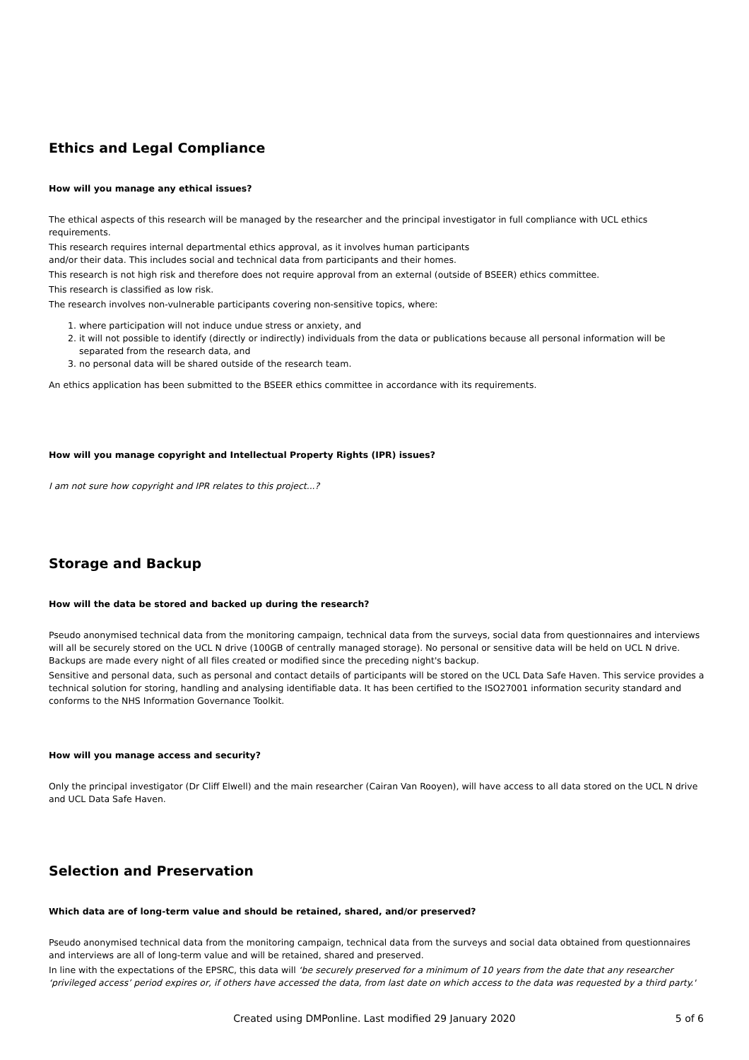Ethics and Legal Compliance
How will you manage any ethical issues?
The ethical aspects of this research will be managed by the researcher and the principal investigator in full compliance with UCL ethics requirements.
This research requires internal departmental ethics approval, as it involves human participants
and/or their data. This includes social and technical data from participants and their homes.
This research is not high risk and therefore does not require approval from an external (outside of BSEER) ethics committee.
This research is classified as low risk.
The research involves non-vulnerable participants covering non-sensitive topics, where:
1. where participation will not induce undue stress or anxiety, and
2. it will not possible to identify (directly or indirectly) individuals from the data or publications because all personal information will be separated from the research data, and
3. no personal data will be shared outside of the research team.
An ethics application has been submitted to the BSEER ethics committee in accordance with its requirements.
How will you manage copyright and Intellectual Property Rights (IPR) issues?
I am not sure how copyright and IPR relates to this project...?
Storage and Backup
How will the data be stored and backed up during the research?
Pseudo anonymised technical data from the monitoring campaign, technical data from the surveys, social data from questionnaires and interviews will all be securely stored on the UCL N drive (100GB of centrally managed storage). No personal or sensitive data will be held on UCL N drive. Backups are made every night of all files created or modified since the preceding night's backup.
Sensitive and personal data, such as personal and contact details of participants will be stored on the UCL Data Safe Haven. This service provides a technical solution for storing, handling and analysing identifiable data. It has been certified to the ISO27001 information security standard and conforms to the NHS Information Governance Toolkit.
How will you manage access and security?
Only the principal investigator (Dr Cliff Elwell) and the main researcher (Cairan Van Rooyen), will have access to all data stored on the UCL N drive and UCL Data Safe Haven.
Selection and Preservation
Which data are of long-term value and should be retained, shared, and/or preserved?
Pseudo anonymised technical data from the monitoring campaign, technical data from the surveys and social data obtained from questionnaires and interviews are all of long-term value and will be retained, shared and preserved.
In line with the expectations of the EPSRC, this data will ‘be securely preserved for a minimum of 10 years from the date that any researcher ‘privileged access’ period expires or, if others have accessed the data, from last date on which access to the data was requested by a third party.'
Created using DMPonline. Last modified 29 January 2020 5 of 6